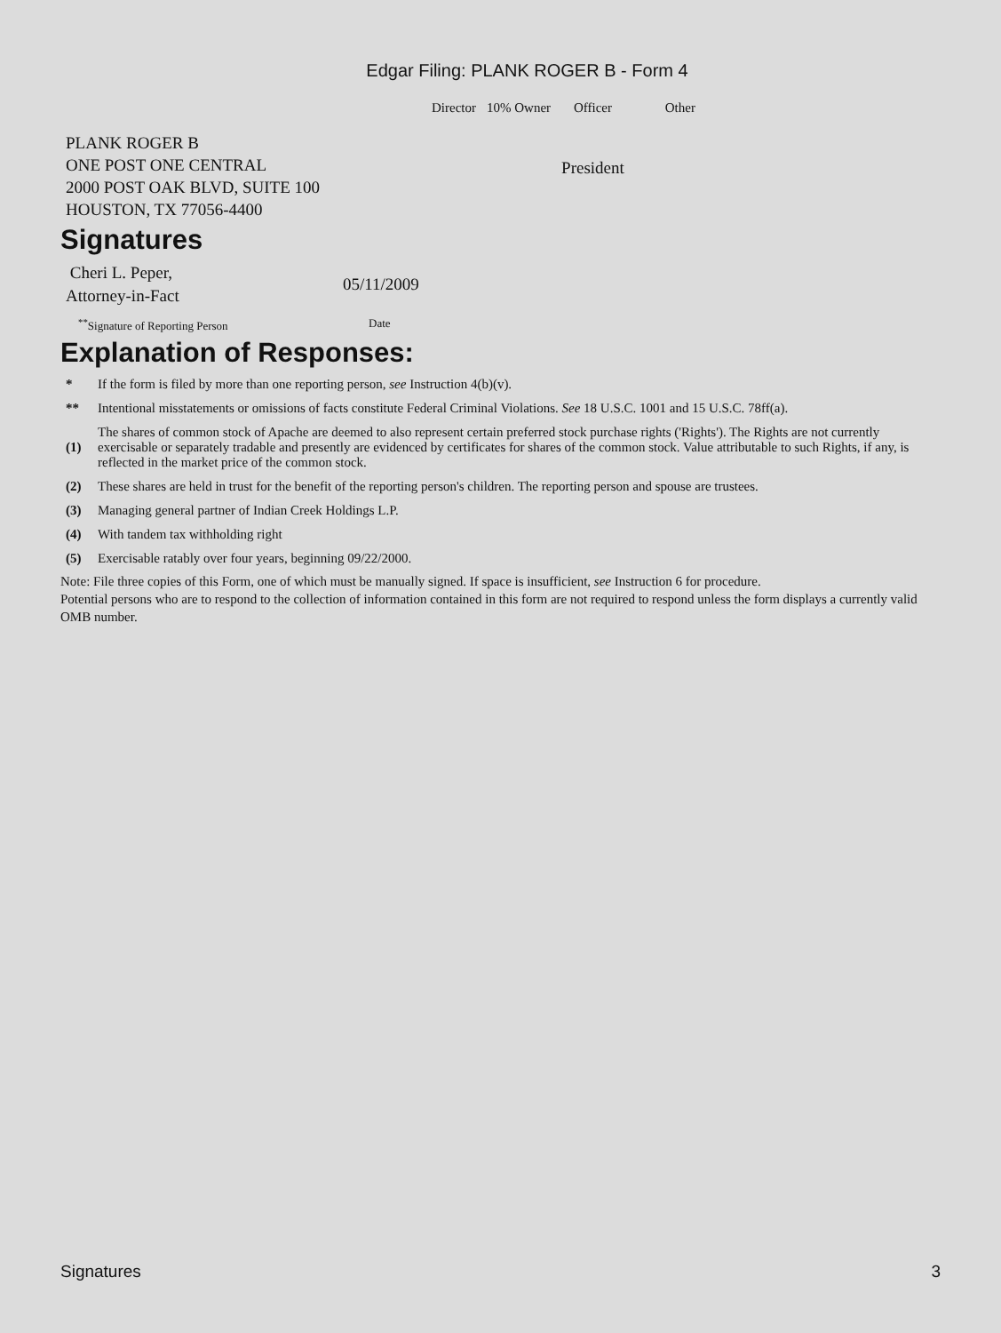Edgar Filing: PLANK ROGER B - Form 4
| | Director | 10% Owner | Officer | Other |
| --- | --- | --- | --- | --- |
| PLANK ROGER B ONE POST ONE CENTRAL 2000 POST OAK BLVD, SUITE 100 HOUSTON, TX 77056-4400 | | | President | |
Signatures
| Cheri L. Peper, Attorney-in-Fact | 05/11/2009 |
| <sup>**</sup> Signature of Reporting Person | Date |
Explanation of Responses:
| * | If the form is filed by more than one reporting person, see Instruction 4(b)(v). |
| ** | Intentional misstatements or omissions of facts constitute Federal Criminal Violations. See 18 U.S.C. 1001 and 15 U.S.C. 78ff(a). |
| (1) | The shares of common stock of Apache are deemed to also represent certain preferred stock purchase rights ('Rights'). The Rights are not currently exercisable or separately tradable and presently are evidenced by certificates for shares of the common stock. Value attributable to such Rights, if any, is reflected in the market price of the common stock. |
| (2) | These shares are held in trust for the benefit of the reporting person's children. The reporting person and spouse are trustees. |
| (3) | Managing general partner of Indian Creek Holdings L.P. |
| (4) | With tandem tax withholding right |
| (5) | Exercisable ratably over four years, beginning 09/22/2000. |
Note: File three copies of this Form, one of which must be manually signed. If space is insufficient, see Instruction 6 for procedure.
Potential persons who are to respond to the collection of information contained in this form are not required to respond unless the form displays a currently valid OMB number.
Signatures 3